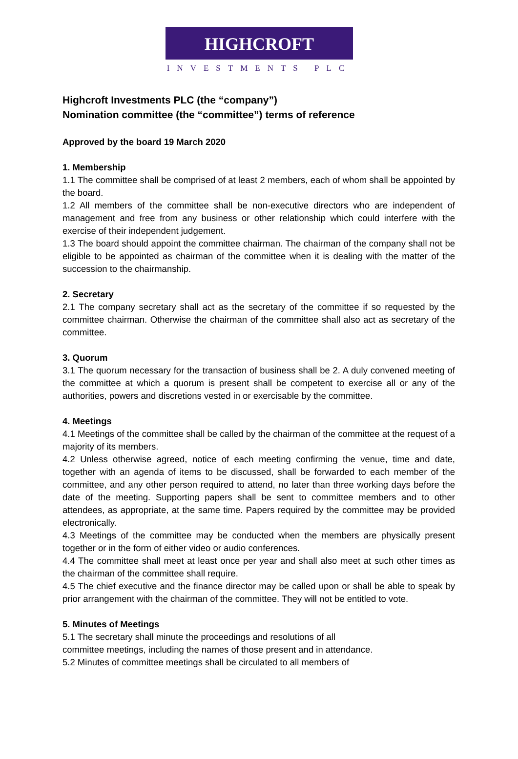HIGHCROFT
INVESTMENTS PLC
Highcroft Investments PLC (the “company”)
Nomination committee (the “committee”) terms of reference
Approved by the board 19 March 2020
1. Membership
1.1 The committee shall be comprised of at least 2 members, each of whom shall be appointed by the board.
1.2 All members of the committee shall be non-executive directors who are independent of management and free from any business or other relationship which could interfere with the exercise of their independent judgement.
1.3 The board should appoint the committee chairman. The chairman of the company shall not be eligible to be appointed as chairman of the committee when it is dealing with the matter of the succession to the chairmanship.
2. Secretary
2.1 The company secretary shall act as the secretary of the committee if so requested by the committee chairman. Otherwise the chairman of the committee shall also act as secretary of the committee.
3. Quorum
3.1 The quorum necessary for the transaction of business shall be 2. A duly convened meeting of the committee at which a quorum is present shall be competent to exercise all or any of the authorities, powers and discretions vested in or exercisable by the committee.
4. Meetings
4.1 Meetings of the committee shall be called by the chairman of the committee at the request of a majority of its members.
4.2 Unless otherwise agreed, notice of each meeting confirming the venue, time and date, together with an agenda of items to be discussed, shall be forwarded to each member of the committee, and any other person required to attend, no later than three working days before the date of the meeting. Supporting papers shall be sent to committee members and to other attendees, as appropriate, at the same time. Papers required by the committee may be provided electronically.
4.3 Meetings of the committee may be conducted when the members are physically present together or in the form of either video or audio conferences.
4.4 The committee shall meet at least once per year and shall also meet at such other times as the chairman of the committee shall require.
4.5 The chief executive and the finance director may be called upon or shall be able to speak by prior arrangement with the chairman of the committee. They will not be entitled to vote.
5. Minutes of Meetings
5.1 The secretary shall minute the proceedings and resolutions of all
committee meetings, including the names of those present and in attendance.
5.2 Minutes of committee meetings shall be circulated to all members of